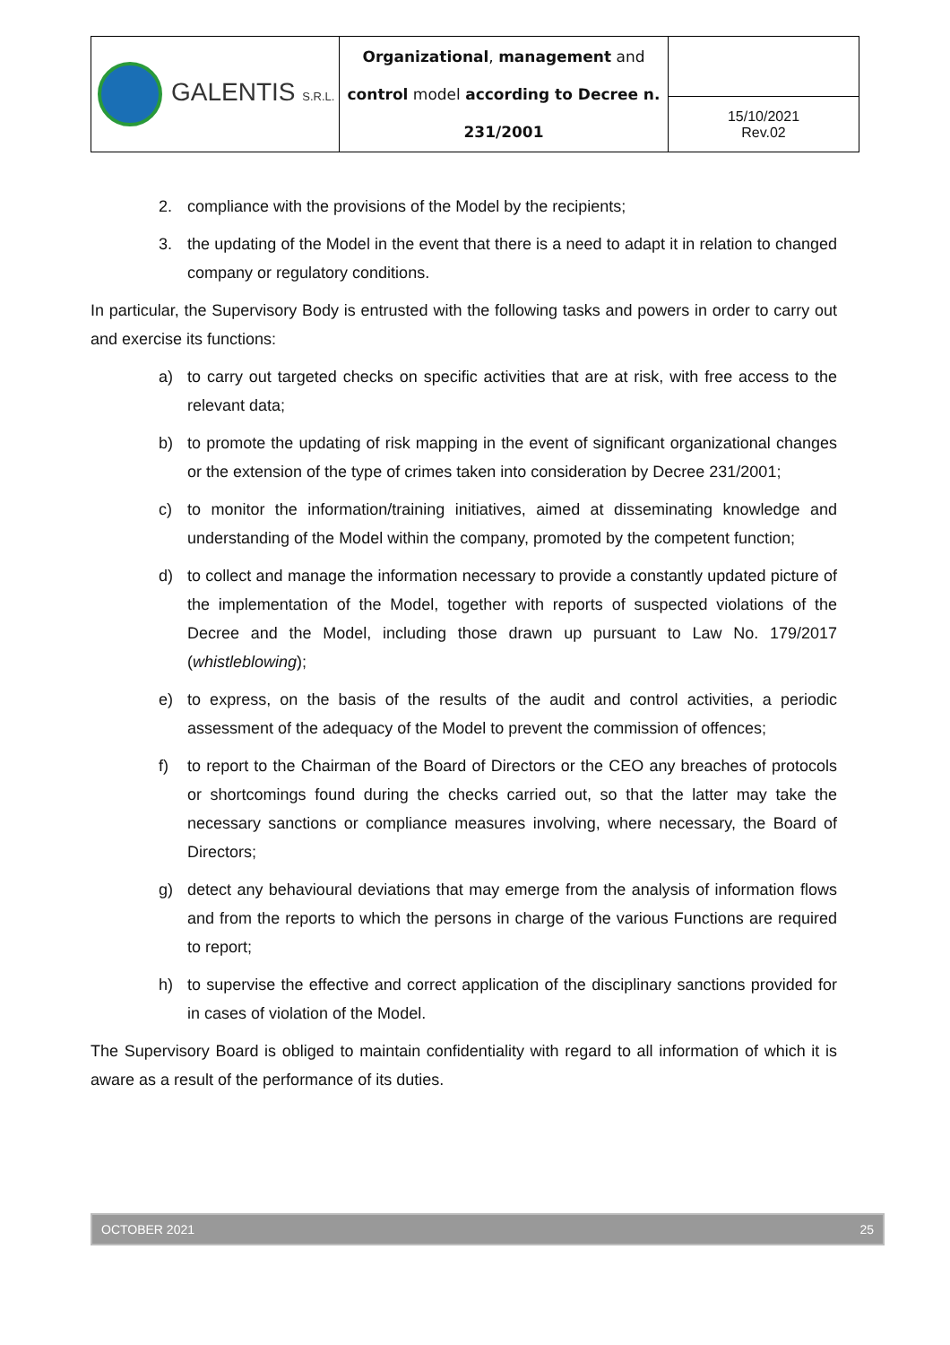| GALENTIS S.R.L. | Organizational , management and control model according to Decree n. 231/2001 | |
| | | 15/10/2021 Rev.02 |
2. compliance with the provisions of the Model by the recipients;
3. the updating of the Model in the event that there is a need to adapt it in relation to changed company or regulatory conditions.
In particular, the Supervisory Body is entrusted with the following tasks and powers in order to carry out and exercise its functions:
a) to carry out targeted checks on specific activities that are at risk, with free access to the relevant data;
b) to promote the updating of risk mapping in the event of significant organizational changes or the extension of the type of crimes taken into consideration by Decree 231/2001;
c) to monitor the information/training initiatives, aimed at disseminating knowledge and understanding of the Model within the company, promoted by the competent function;
d) to collect and manage the information necessary to provide a constantly updated picture of the implementation of the Model, together with reports of suspected violations of the Decree and the Model, including those drawn up pursuant to Law No. 179/2017 (whistleblowing);
e) to express, on the basis of the results of the audit and control activities, a periodic assessment of the adequacy of the Model to prevent the commission of offences;
f) to report to the Chairman of the Board of Directors or the CEO any breaches of protocols or shortcomings found during the checks carried out, so that the latter may take the necessary sanctions or compliance measures involving, where necessary, the Board of Directors;
g) detect any behavioural deviations that may emerge from the analysis of information flows and from the reports to which the persons in charge of the various Functions are required to report;
h) to supervise the effective and correct application of the disciplinary sanctions provided for in cases of violation of the Model.
The Supervisory Board is obliged to maintain confidentiality with regard to all information of which it is aware as a result of the performance of its duties.
OCTOBER 2021 25